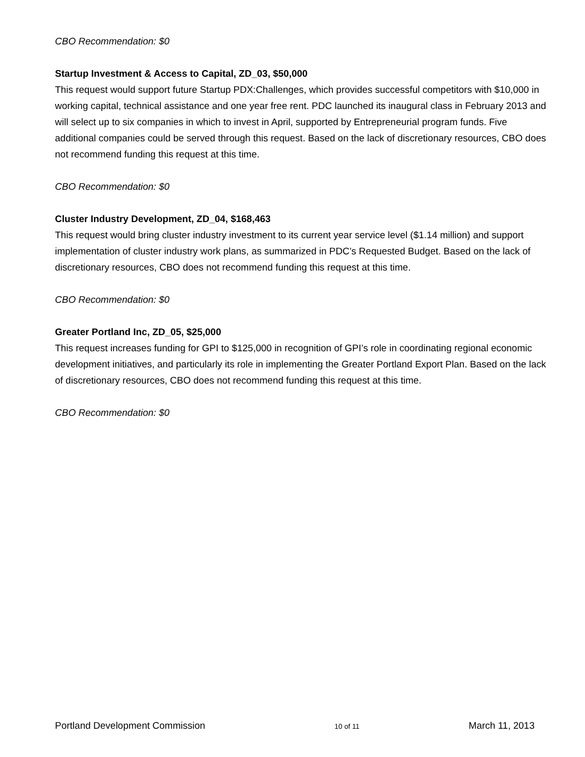CBO Recommendation: $0
Startup Investment & Access to Capital, ZD_03, $50,000
This request would support future Startup PDX:Challenges, which provides successful competitors with $10,000 in working capital, technical assistance and one year free rent. PDC launched its inaugural class in February 2013 and will select up to six companies in which to invest in April, supported by Entrepreneurial program funds. Five additional companies could be served through this request. Based on the lack of discretionary resources, CBO does not recommend funding this request at this time.
CBO Recommendation: $0
Cluster Industry Development, ZD_04, $168,463
This request would bring cluster industry investment to its current year service level ($1.14 million) and support implementation of cluster industry work plans, as summarized in PDC’s Requested Budget. Based on the lack of discretionary resources, CBO does not recommend funding this request at this time.
CBO Recommendation: $0
Greater Portland Inc, ZD_05, $25,000
This request increases funding for GPI to $125,000 in recognition of GPI’s role in coordinating regional economic development initiatives, and particularly its role in implementing the Greater Portland Export Plan. Based on the lack of discretionary resources, CBO does not recommend funding this request at this time.
CBO Recommendation: $0
Portland Development Commission 10 of 11 March 11, 2013